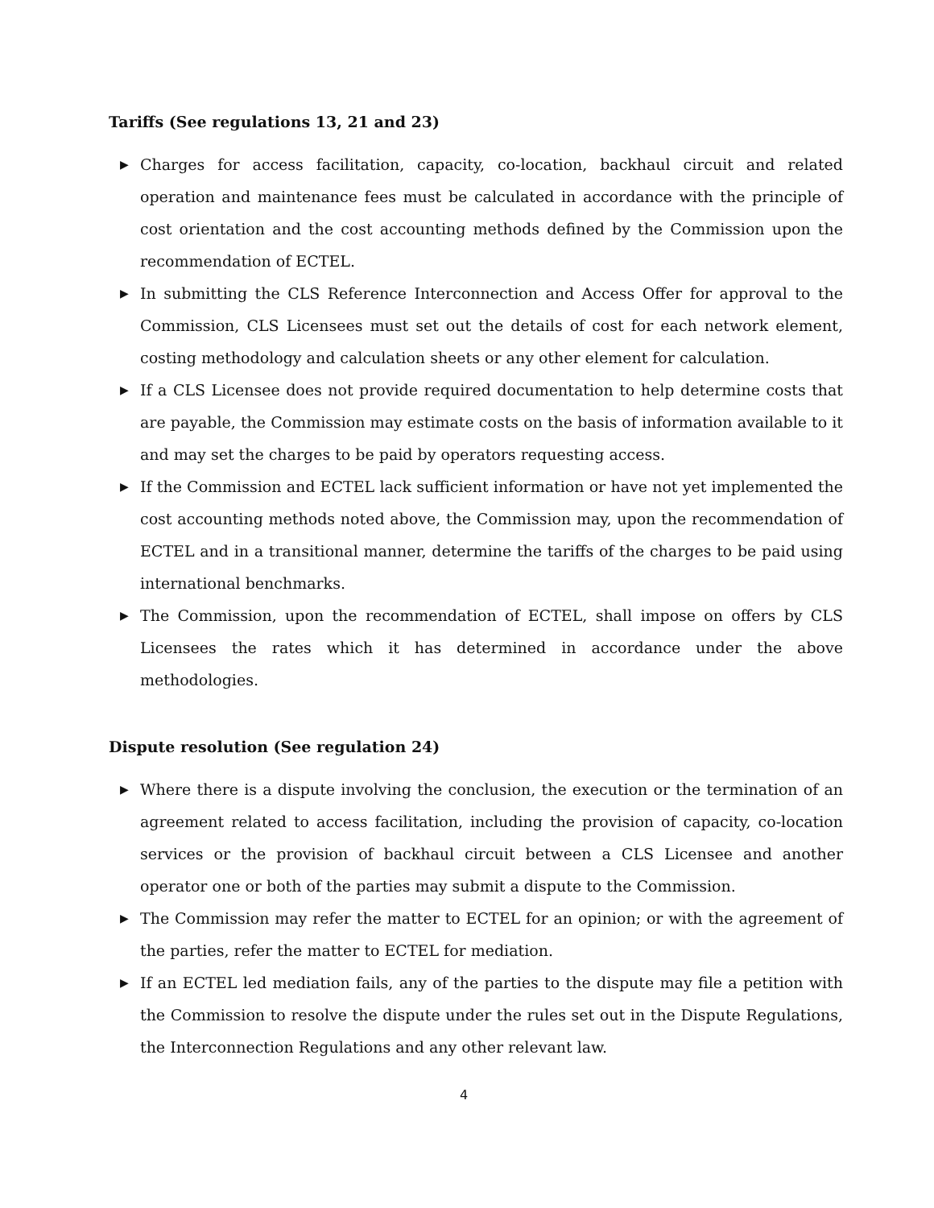Tariffs (See regulations 13, 21 and 23)
▶ Charges for access facilitation, capacity, co-location, backhaul circuit and related operation and maintenance fees must be calculated in accordance with the principle of cost orientation and the cost accounting methods defined by the Commission upon the recommendation of ECTEL.
▶ In submitting the CLS Reference Interconnection and Access Offer for approval to the Commission, CLS Licensees must set out the details of cost for each network element, costing methodology and calculation sheets or any other element for calculation.
▶ If a CLS Licensee does not provide required documentation to help determine costs that are payable, the Commission may estimate costs on the basis of information available to it and may set the charges to be paid by operators requesting access.
▶ If the Commission and ECTEL lack sufficient information or have not yet implemented the cost accounting methods noted above, the Commission may, upon the recommendation of ECTEL and in a transitional manner, determine the tariffs of the charges to be paid using international benchmarks.
▶ The Commission, upon the recommendation of ECTEL, shall impose on offers by CLS Licensees the rates which it has determined in accordance under the above methodologies.
Dispute resolution (See regulation 24)
▶ Where there is a dispute involving the conclusion, the execution or the termination of an agreement related to access facilitation, including the provision of capacity, co-location services or the provision of backhaul circuit between a CLS Licensee and another operator one or both of the parties may submit a dispute to the Commission.
▶ The Commission may refer the matter to ECTEL for an opinion; or with the agreement of the parties, refer the matter to ECTEL for mediation.
▶ If an ECTEL led mediation fails, any of the parties to the dispute may file a petition with the Commission to resolve the dispute under the rules set out in the Dispute Regulations, the Interconnection Regulations and any other relevant law.
4